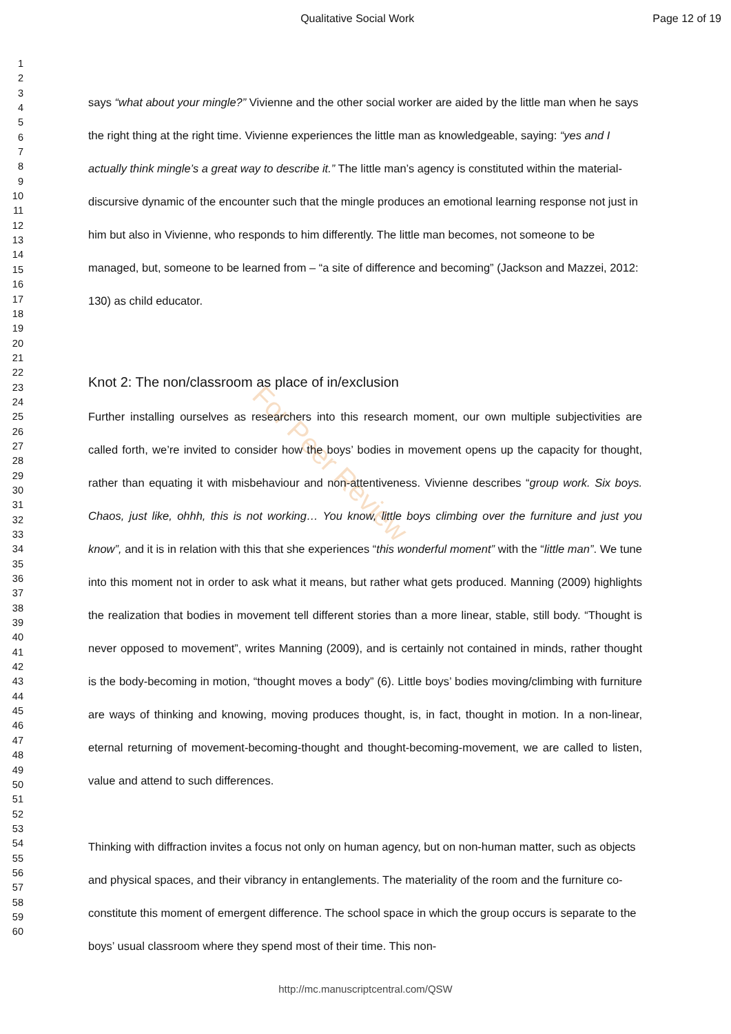Qualitative Social Work Page 12 of 19
1
2
3
4
5
6
7
8
9
10
11
12
13
14
15
16
17
18
19
20
21
22
23
24
25
26
27
28
29
30
31
32
33
34
35
36
37
38
39
40
41
42
43
44
45
46
47
48
49
50
51
52
53
54
55
56
57
58
59
60
For Peer Review
says “what about your mingle?” Vivienne and the other social worker are aided by the little man when he says the right thing at the right time. Vivienne experiences the little man as knowledgeable, saying: “yes and I actually think mingle’s a great way to describe it.” The little man’s agency is constituted within the material-discursive dynamic of the encounter such that the mingle produces an emotional learning response not just in him but also in Vivienne, who responds to him differently. The little man becomes, not someone to be managed, but, someone to be learned from – “a site of difference and becoming” (Jackson and Mazzei, 2012: 130) as child educator.
Knot 2: The non/classroom as place of in/exclusion
Further installing ourselves as researchers into this research moment, our own multiple subjectivities are called forth, we’re invited to consider how the boys’ bodies in movement opens up the capacity for thought, rather than equating it with misbehaviour and non-attentiveness. Vivienne describes “group work. Six boys. Chaos, just like, ohhh, this is not working… You know, little boys climbing over the furniture and just you know”, and it is in relation with this that she experiences “this wonderful moment” with the “little man”. We tune into this moment not in order to ask what it means, but rather what gets produced. Manning (2009) highlights the realization that bodies in movement tell different stories than a more linear, stable, still body. “Thought is never opposed to movement”, writes Manning (2009), and is certainly not contained in minds, rather thought is the body-becoming in motion, “thought moves a body” (6). Little boys’ bodies moving/climbing with furniture are ways of thinking and knowing, moving produces thought, is, in fact, thought in motion. In a non-linear, eternal returning of movement-becoming-thought and thought-becoming-movement, we are called to listen, value and attend to such differences.
Thinking with diffraction invites a focus not only on human agency, but on non-human matter, such as objects and physical spaces, and their vibrancy in entanglements. The materiality of the room and the furniture co-constitute this moment of emergent difference. The school space in which the group occurs is separate to the boys’ usual classroom where they spend most of their time. This non-
http://mc.manuscriptcentral.com/QSW